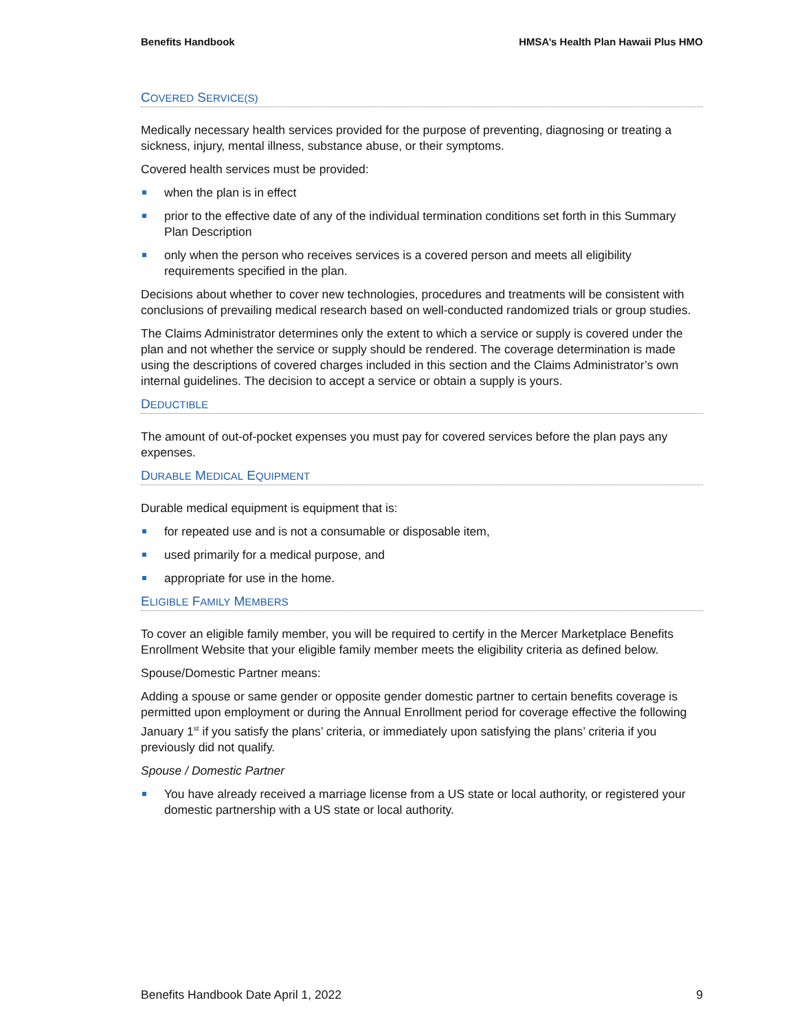Benefits Handbook HMSA’s Health Plan Hawaii Plus HMO
COVERED SERVICE(S)
Medically necessary health services provided for the purpose of preventing, diagnosing or treating a sickness, injury, mental illness, substance abuse, or their symptoms.
Covered health services must be provided:
when the plan is in effect
prior to the effective date of any of the individual termination conditions set forth in this Summary Plan Description
only when the person who receives services is a covered person and meets all eligibility requirements specified in the plan.
Decisions about whether to cover new technologies, procedures and treatments will be consistent with conclusions of prevailing medical research based on well-conducted randomized trials or group studies.
The Claims Administrator determines only the extent to which a service or supply is covered under the plan and not whether the service or supply should be rendered. The coverage determination is made using the descriptions of covered charges included in this section and the Claims Administrator’s own internal guidelines. The decision to accept a service or obtain a supply is yours.
DEDUCTIBLE
The amount of out-of-pocket expenses you must pay for covered services before the plan pays any expenses.
DURABLE MEDICAL EQUIPMENT
Durable medical equipment is equipment that is:
for repeated use and is not a consumable or disposable item,
used primarily for a medical purpose, and
appropriate for use in the home.
ELIGIBLE FAMILY MEMBERS
To cover an eligible family member, you will be required to certify in the Mercer Marketplace Benefits Enrollment Website that your eligible family member meets the eligibility criteria as defined below.
Spouse/Domestic Partner means:
Adding a spouse or same gender or opposite gender domestic partner to certain benefits coverage is permitted upon employment or during the Annual Enrollment period for coverage effective the following January 1<sup>st</sup> if you satisfy the plans’ criteria, or immediately upon satisfying the plans’ criteria if you previously did not qualify.
Spouse / Domestic Partner
You have already received a marriage license from a US state or local authority, or registered your domestic partnership with a US state or local authority.
Benefits Handbook Date April 1, 2022 9